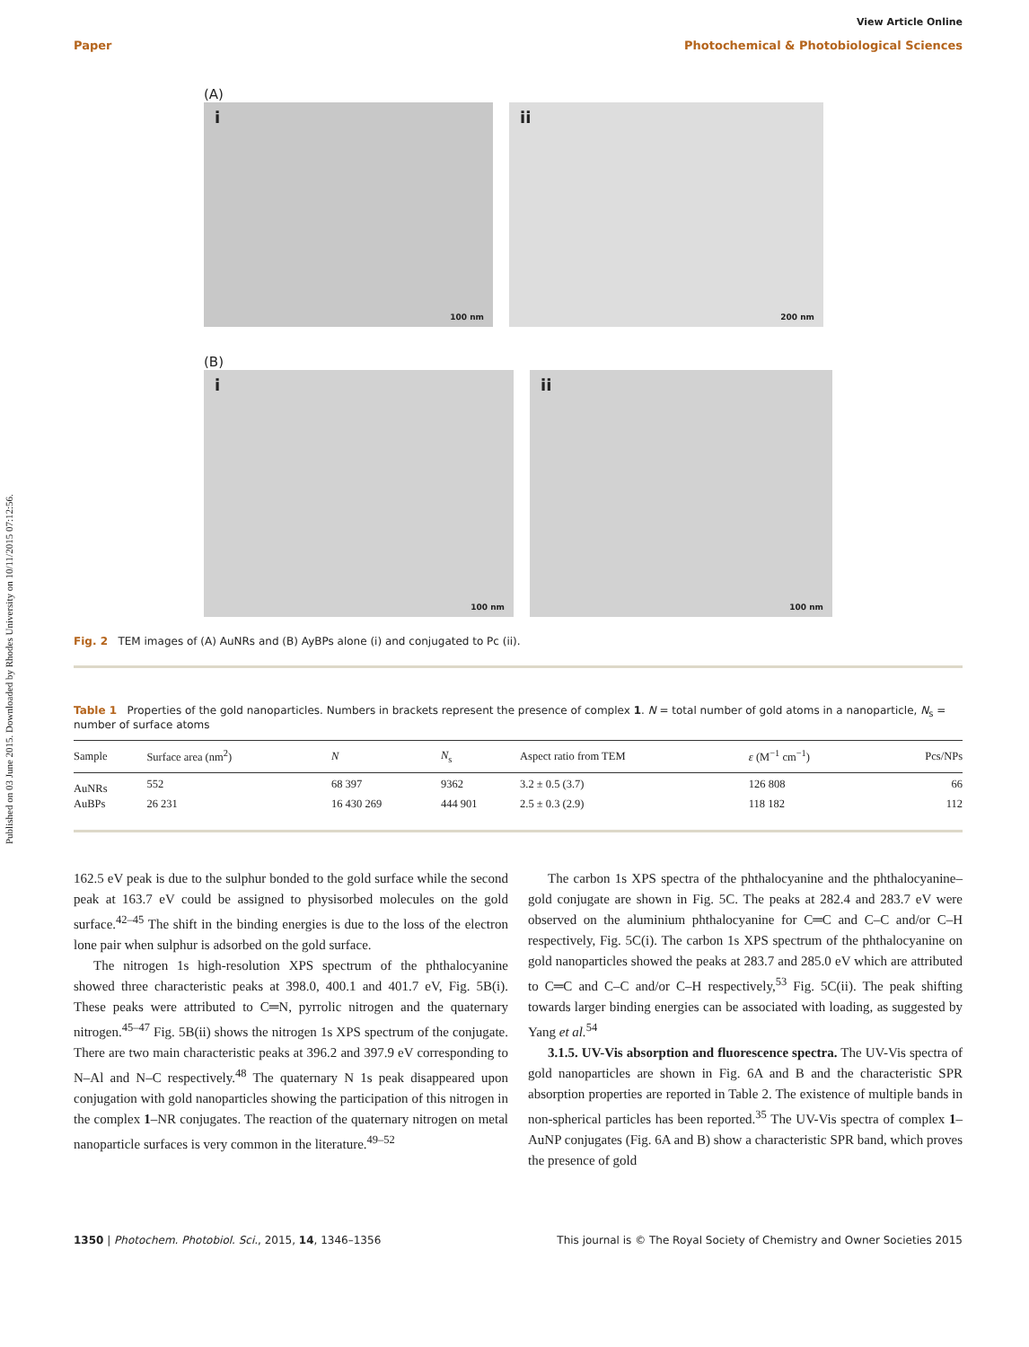Published on 03 June 2015. Downloaded by Rhodes University on 10/11/2015 07:12:56.
View Article Online
Paper Photochemical & Photobiological Sciences
(A)
i
100 nm
ii
200 nm
(B)
i
100 nm
ii
100 nm
Fig. 2 TEM images of (A) AuNRs and (B) AyBPs alone (i) and conjugated to Pc (ii).
Table 1 Properties of the gold nanoparticles. Numbers in brackets represent the presence of complex 1. N = total number of gold atoms in a nanoparticle, N<sub>s</sub> = number of surface atoms
| Sample | Surface area (nm<sup>2</sup>) | N | N<sub>s</sub> | Aspect ratio from TEM | ε (M<sup>−1</sup> cm<sup>−1</sup>) | Pcs/NPs |
| --- | --- | --- | --- | --- | --- | --- |
| AuNRs | 552 | 68 397 | 9362 | 3.2 ± 0.5 (3.7) | 126 808 | 66 |
| AuBPs | 26 231 | 16 430 269 | 444 901 | 2.5 ± 0.3 (2.9) | 118 182 | 112 |
162.5 eV peak is due to the sulphur bonded to the gold surface while the second peak at 163.7 eV could be assigned to physisorbed molecules on the gold surface.<sup>42–45</sup> The shift in the binding energies is due to the loss of the electron lone pair when sulphur is adsorbed on the gold surface.
The nitrogen 1s high-resolution XPS spectrum of the phthalocyanine showed three characteristic peaks at 398.0, 400.1 and 401.7 eV, Fig. 5B(i). These peaks were attributed to C═N, pyrrolic nitrogen and the quaternary nitrogen.<sup>45–47</sup> Fig. 5B(ii) shows the nitrogen 1s XPS spectrum of the conjugate. There are two main characteristic peaks at 396.2 and 397.9 eV corresponding to N–Al and N–C respectively.<sup>48</sup> The quaternary N 1s peak disappeared upon conjugation with gold nanoparticles showing the participation of this nitrogen in the complex 1–NR conjugates. The reaction of the quaternary nitrogen on metal nanoparticle surfaces is very common in the literature.<sup>49–52</sup>
The carbon 1s XPS spectra of the phthalocyanine and the phthalocyanine–gold conjugate are shown in Fig. 5C. The peaks at 282.4 and 283.7 eV were observed on the aluminium phthalocyanine for C═C and C–C and/or C–H respectively, Fig. 5C(i). The carbon 1s XPS spectrum of the phthalocyanine on gold nanoparticles showed the peaks at 283.7 and 285.0 eV which are attributed to C═C and C–C and/or C–H respectively,<sup>53</sup> Fig. 5C(ii). The peak shifting towards larger binding energies can be associated with loading, as suggested by Yang et al.<sup>54</sup>
3.1.5. UV-Vis absorption and fluorescence spectra. The UV-Vis spectra of gold nanoparticles are shown in Fig. 6A and B and the characteristic SPR absorption properties are reported in Table 2. The existence of multiple bands in non-spherical particles has been reported.<sup>35</sup> The UV-Vis spectra of complex 1–AuNP conjugates (Fig. 6A and B) show a characteristic SPR band, which proves the presence of gold
1350 | Photochem. Photobiol. Sci., 2015, 14, 1346–1356 This journal is © The Royal Society of Chemistry and Owner Societies 2015